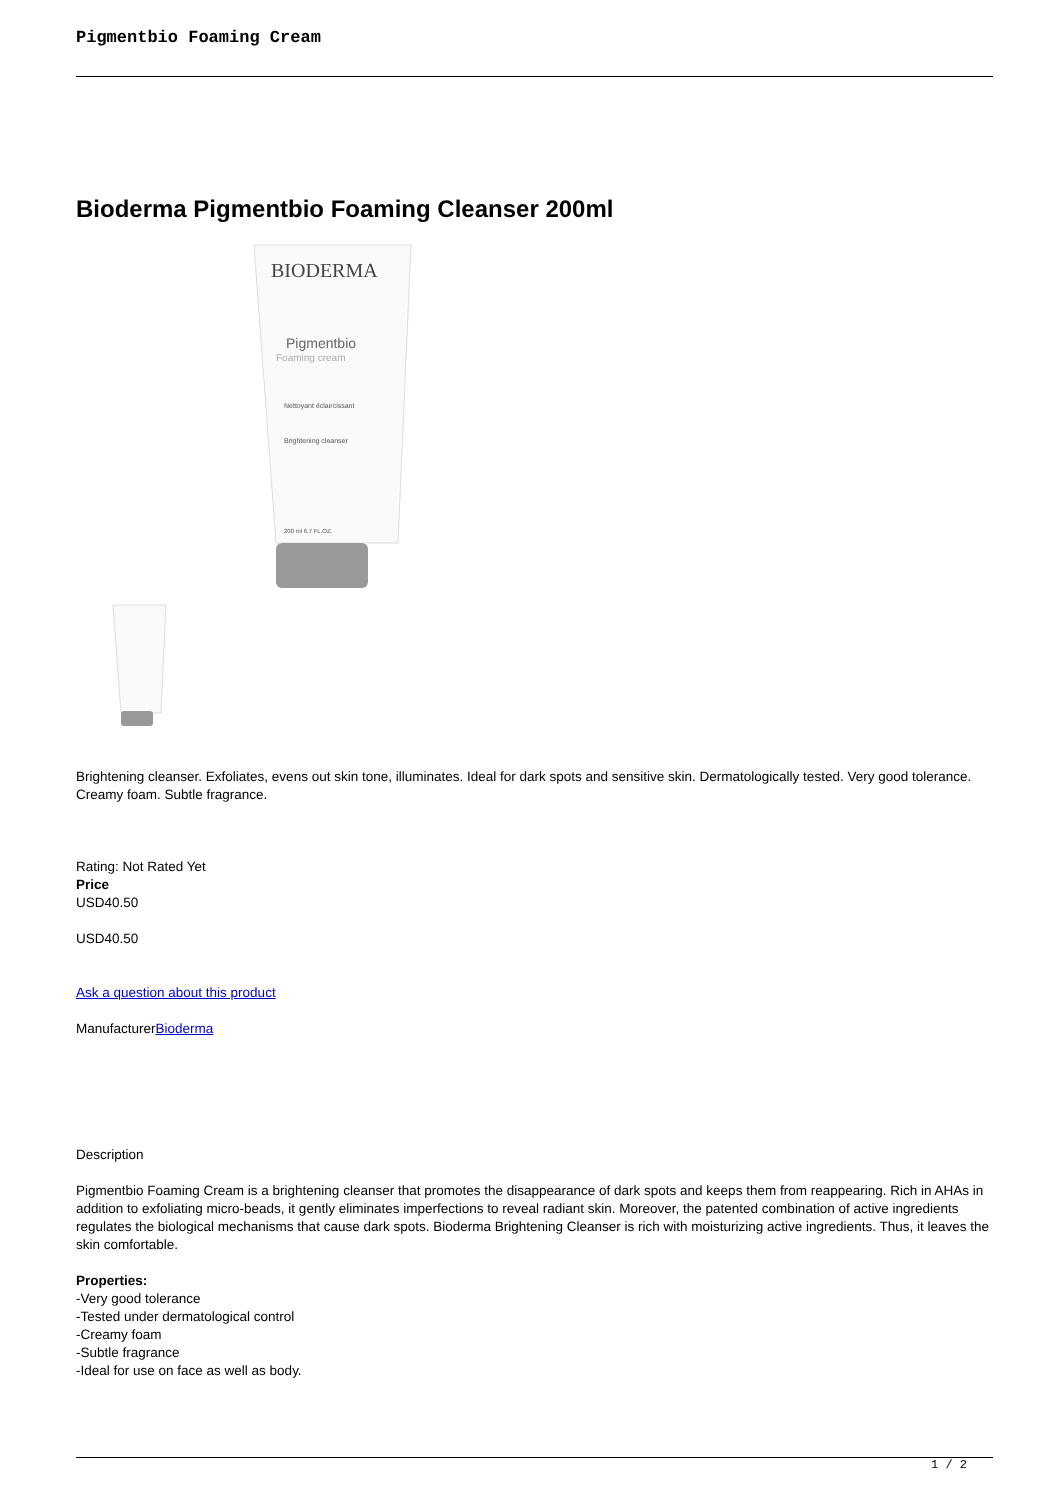Pigmentbio Foaming Cream
Bioderma Pigmentbio Foaming Cleanser 200ml
BIODERMA
Pigmentbio
Foaming cream
Nettoyant éclaircissant
Brightening cleanser
200 ml 6.7 FL.OZ.
Brightening cleanser. Exfoliates, evens out skin tone, illuminates. Ideal for dark spots and sensitive skin. Dermatologically tested. Very good tolerance. Creamy foam. Subtle fragrance.
Rating: Not Rated Yet
Price
USD40.50
USD40.50
Ask a question about this product
ManufacturerBioderma
Description
Pigmentbio Foaming Cream is a brightening cleanser that promotes the disappearance of dark spots and keeps them from reappearing. Rich in AHAs in addition to exfoliating micro-beads, it gently eliminates imperfections to reveal radiant skin. Moreover, the patented combination of active ingredients regulates the biological mechanisms that cause dark spots. Bioderma Brightening Cleanser is rich with moisturizing active ingredients. Thus, it leaves the skin comfortable.
Properties:
-Very good tolerance
-Tested under dermatological control
-Creamy foam
-Subtle fragrance
-Ideal for use on face as well as body.
1 / 2